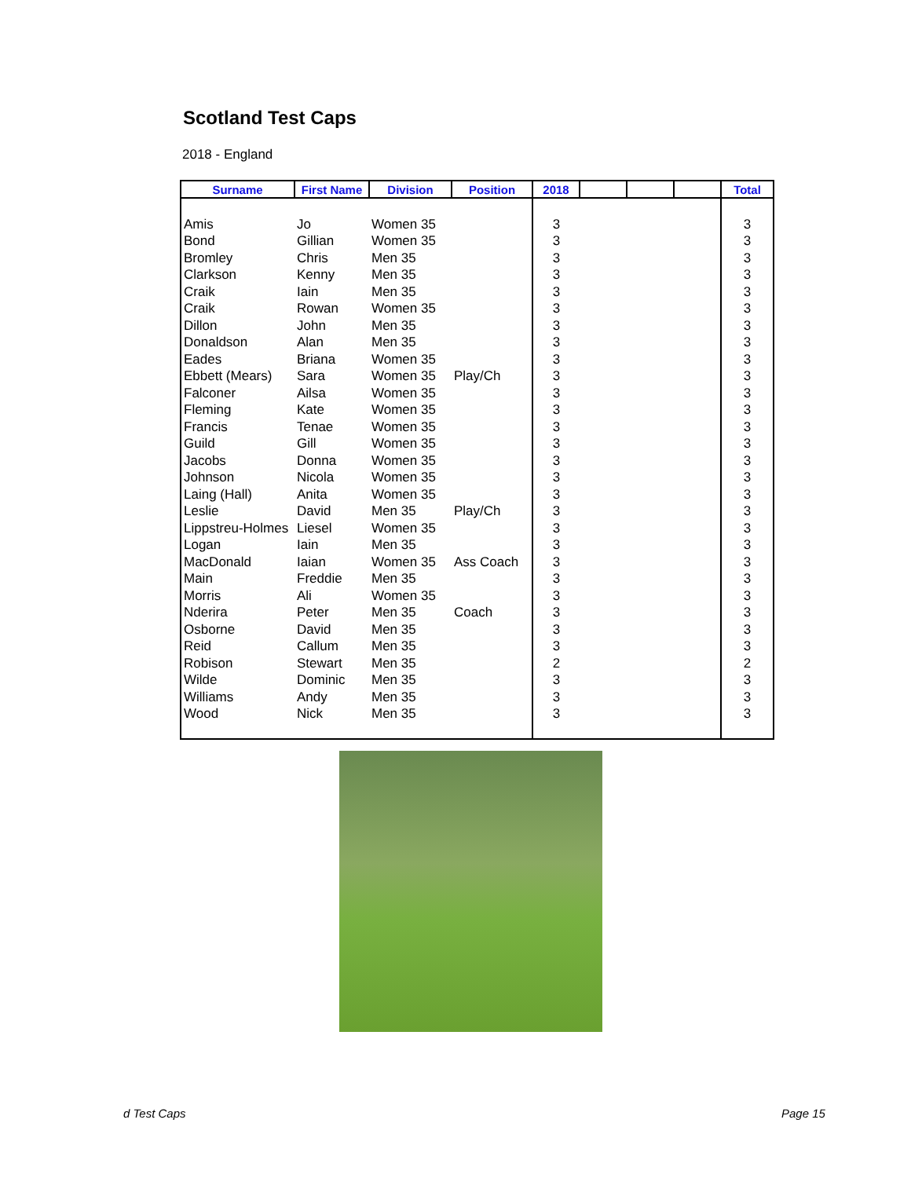Scotland Test Caps
2018 - England
| Surname | First Name | Division | Position | 2018 | | | | Total |
| --- | --- | --- | --- | --- | --- | --- | --- | --- |
| Amis | Jo | Women 35 | | 3 | | | | 3 |
| Bond | Gillian | Women 35 | | 3 | | | | 3 |
| Bromley | Chris | Men 35 | | 3 | | | | 3 |
| Clarkson | Kenny | Men 35 | | 3 | | | | 3 |
| Craik | Iain | Men 35 | | 3 | | | | 3 |
| Craik | Rowan | Women 35 | | 3 | | | | 3 |
| Dillon | John | Men 35 | | 3 | | | | 3 |
| Donaldson | Alan | Men 35 | | 3 | | | | 3 |
| Eades | Briana | Women 35 | | 3 | | | | 3 |
| Ebbett (Mears) | Sara | Women 35 | Play/Ch | 3 | | | | 3 |
| Falconer | Ailsa | Women 35 | | 3 | | | | 3 |
| Fleming | Kate | Women 35 | | 3 | | | | 3 |
| Francis | Tenae | Women 35 | | 3 | | | | 3 |
| Guild | Gill | Women 35 | | 3 | | | | 3 |
| Jacobs | Donna | Women 35 | | 3 | | | | 3 |
| Johnson | Nicola | Women 35 | | 3 | | | | 3 |
| Laing (Hall) | Anita | Women 35 | | 3 | | | | 3 |
| Leslie | David | Men 35 | Play/Ch | 3 | | | | 3 |
| Lippstreu-Holmes | Liesel | Women 35 | | 3 | | | | 3 |
| Logan | Iain | Men 35 | | 3 | | | | 3 |
| MacDonald | Iaian | Women 35 | Ass Coach | 3 | | | | 3 |
| Main | Freddie | Men 35 | | 3 | | | | 3 |
| Morris | Ali | Women 35 | | 3 | | | | 3 |
| Nderira | Peter | Men 35 | Coach | 3 | | | | 3 |
| Osborne | David | Men 35 | | 3 | | | | 3 |
| Reid | Callum | Men 35 | | 3 | | | | 3 |
| Robison | Stewart | Men 35 | | 2 | | | | 2 |
| Wilde | Dominic | Men 35 | | 3 | | | | 3 |
| Williams | Andy | Men 35 | | 3 | | | | 3 |
| Wood | Nick | Men 35 | | 3 | | | | 3 |
d Test Caps Page 15